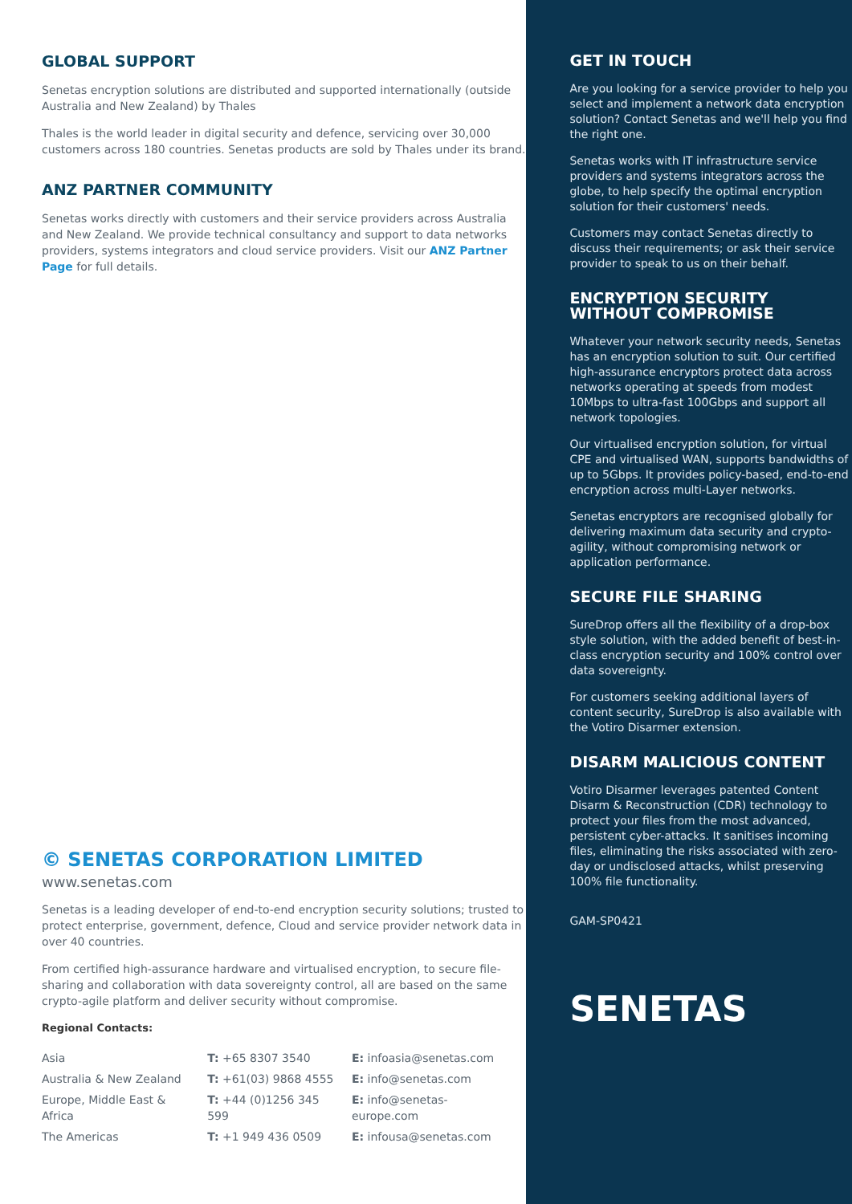GLOBAL SUPPORT
Senetas encryption solutions are distributed and supported internationally (outside Australia and New Zealand) by Thales
Thales is the world leader in digital security and defence, servicing over 30,000 customers across 180 countries. Senetas products are sold by Thales under its brand.
ANZ PARTNER COMMUNITY
Senetas works directly with customers and their service providers across Australia and New Zealand. We provide technical consultancy and support to data networks providers, systems integrators and cloud service providers. Visit our ANZ Partner Page for full details.
© SENETAS CORPORATION LIMITED
www.senetas.com
Senetas is a leading developer of end-to-end encryption security solutions; trusted to protect enterprise, government, defence, Cloud and service provider network data in over 40 countries.
From certified high-assurance hardware and virtualised encryption, to secure file-sharing and collaboration with data sovereignty control, all are based on the same crypto-agile platform and deliver security without compromise.
Regional Contacts:
| Asia | T: +65 8307 3540 | E: infoasia@senetas.com |
| Australia & New Zealand | T: +61(03) 9868 4555 | E: info@senetas.com |
| Europe, Middle East & Africa | T: +44 (0)1256 345 599 | E: info@senetas-europe.com |
| The Americas | T: +1 949 436 0509 | E: infousa@senetas.com |
GET IN TOUCH
Are you looking for a service provider to help you select and implement a network data encryption solution? Contact Senetas and we'll help you find the right one.
Senetas works with IT infrastructure service providers and systems integrators across the globe, to help specify the optimal encryption solution for their customers' needs.
Customers may contact Senetas directly to discuss their requirements; or ask their service provider to speak to us on their behalf.
ENCRYPTION SECURITY
WITHOUT COMPROMISE
Whatever your network security needs, Senetas has an encryption solution to suit. Our certified high-assurance encryptors protect data across networks operating at speeds from modest 10Mbps to ultra-fast 100Gbps and support all network topologies.
Our virtualised encryption solution, for virtual CPE and virtualised WAN, supports bandwidths of up to 5Gbps. It provides policy-based, end-to-end encryption across multi-Layer networks.
Senetas encryptors are recognised globally for delivering maximum data security and crypto-agility, without compromising network or application performance.
SECURE FILE SHARING
SureDrop offers all the flexibility of a drop-box style solution, with the added benefit of best-in-class encryption security and 100% control over data sovereignty.
For customers seeking additional layers of content security, SureDrop is also available with the Votiro Disarmer extension.
DISARM MALICIOUS CONTENT
Votiro Disarmer leverages patented Content Disarm & Reconstruction (CDR) technology to protect your files from the most advanced, persistent cyber-attacks. It sanitises incoming files, eliminating the risks associated with zero-day or undisclosed attacks, whilst preserving 100% file functionality.
GAM-SP0421
SENETAS